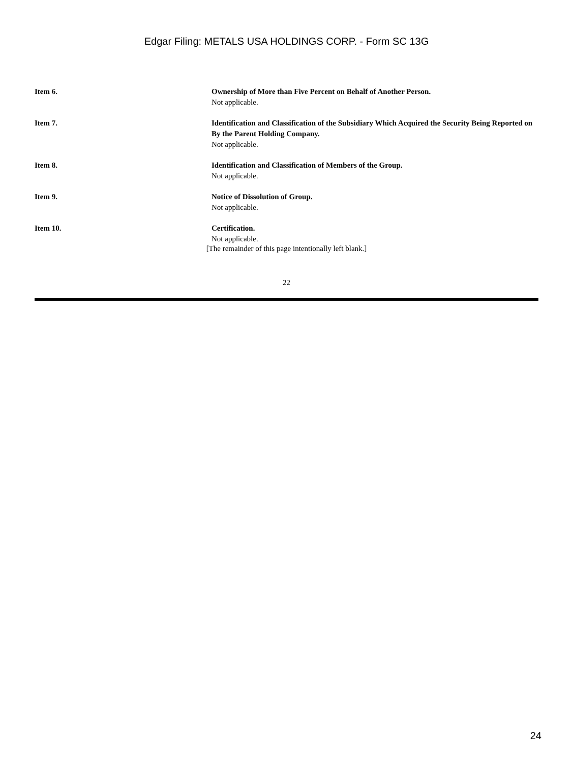Edgar Filing: METALS USA HOLDINGS CORP. - Form SC 13G
Item 6. Ownership of More than Five Percent on Behalf of Another Person.
Not applicable.
Item 7. Identification and Classification of the Subsidiary Which Acquired the Security Being Reported on By the Parent Holding Company.
Not applicable.
Item 8. Identification and Classification of Members of the Group.
Not applicable.
Item 9. Notice of Dissolution of Group.
Not applicable.
Item 10. Certification.
Not applicable.
[The remainder of this page intentionally left blank.]
22
24